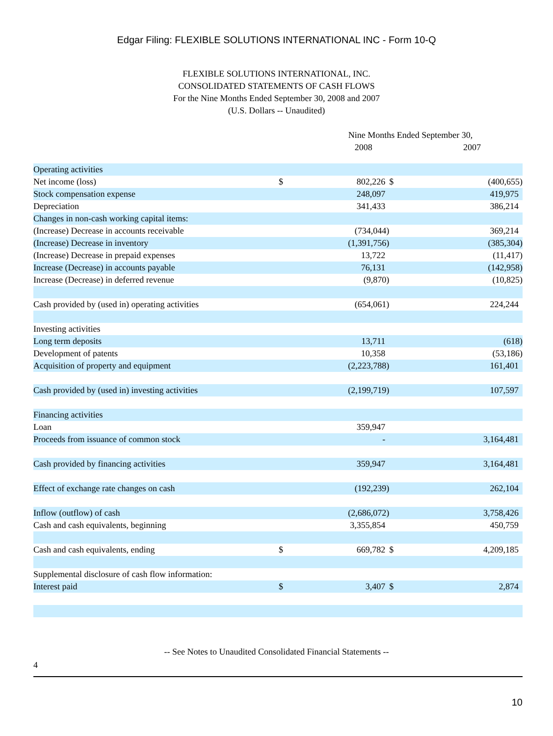Edgar Filing: FLEXIBLE SOLUTIONS INTERNATIONAL INC - Form 10-Q
FLEXIBLE SOLUTIONS INTERNATIONAL, INC.
CONSOLIDATED STATEMENTS OF CASH FLOWS
For the Nine Months Ended September 30, 2008 and 2007
(U.S. Dollars -- Unaudited)
| | Nine Months Ended September 30, | | | |
| | | 2008 | | 2007 |
| Operating activities | | | | |
| Net income (loss) | $ | 802,226 | $ | (400,655) |
| Stock compensation expense | | 248,097 | | 419,975 |
| Depreciation | | 341,433 | | 386,214 |
| Changes in non-cash working capital items: | | | | |
| (Increase) Decrease in accounts receivable | | (734,044) | | 369,214 |
| (Increase) Decrease in inventory | | (1,391,756) | | (385,304) |
| (Increase) Decrease in prepaid expenses | | 13,722 | | (11,417) |
| Increase (Decrease) in accounts payable | | 76,131 | | (142,958) |
| Increase (Decrease) in deferred revenue | | (9,870) | | (10,825) |
| Cash provided by (used in) operating activities | | (654,061) | | 224,244 |
| Investing activities | | | | |
| Long term deposits | | 13,711 | | (618) |
| Development of patents | | 10,358 | | (53,186) |
| Acquisition of property and equipment | | (2,223,788) | | 161,401 |
| Cash provided by (used in) investing activities | | (2,199,719) | | 107,597 |
| Financing activities | | | | |
| Loan | | 359,947 | | |
| Proceeds from issuance of common stock | | - | | 3,164,481 |
| Cash provided by financing activities | | 359,947 | | 3,164,481 |
| Effect of exchange rate changes on cash | | (192,239) | | 262,104 |
| Inflow (outflow) of cash | | (2,686,072) | | 3,758,426 |
| Cash and cash equivalents, beginning | | 3,355,854 | | 450,759 |
| Cash and cash equivalents, ending | $ | 669,782 | $ | 4,209,185 |
| Supplemental disclosure of cash flow information: | | | | |
| Interest paid | $ | 3,407 | $ | 2,874 |
-- See Notes to Unaudited Consolidated Financial Statements --
4
10